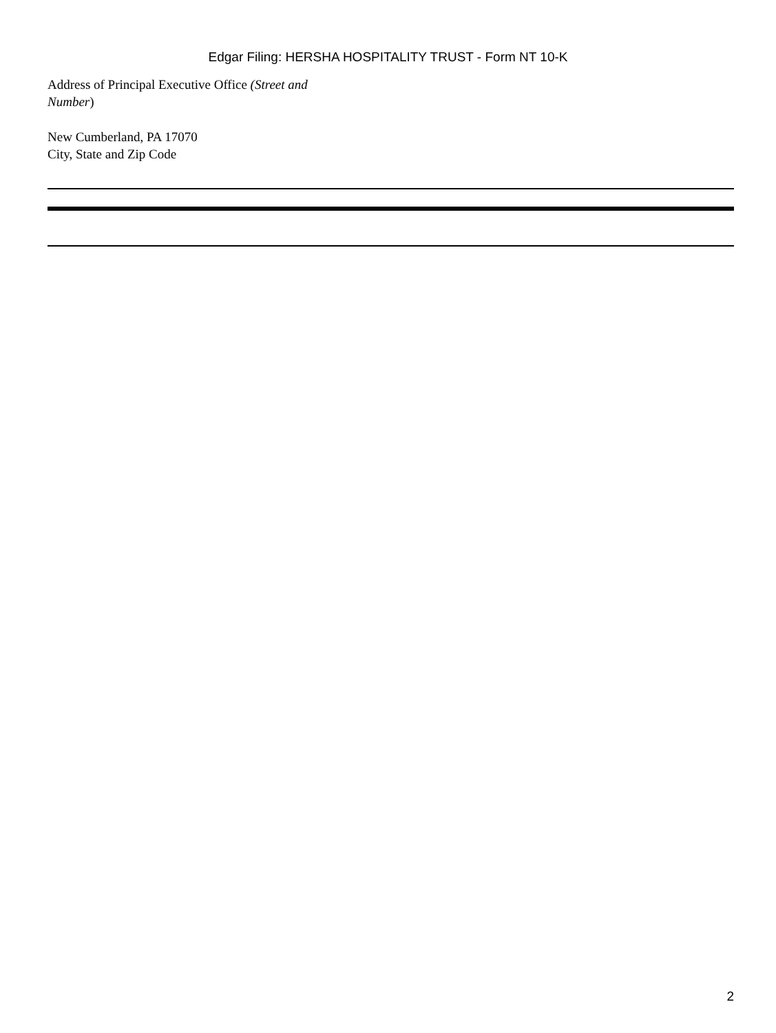Edgar Filing: HERSHA HOSPITALITY TRUST - Form NT 10-K
Address of Principal Executive Office (Street and Number)
New Cumberland, PA 17070
City, State and Zip Code
2